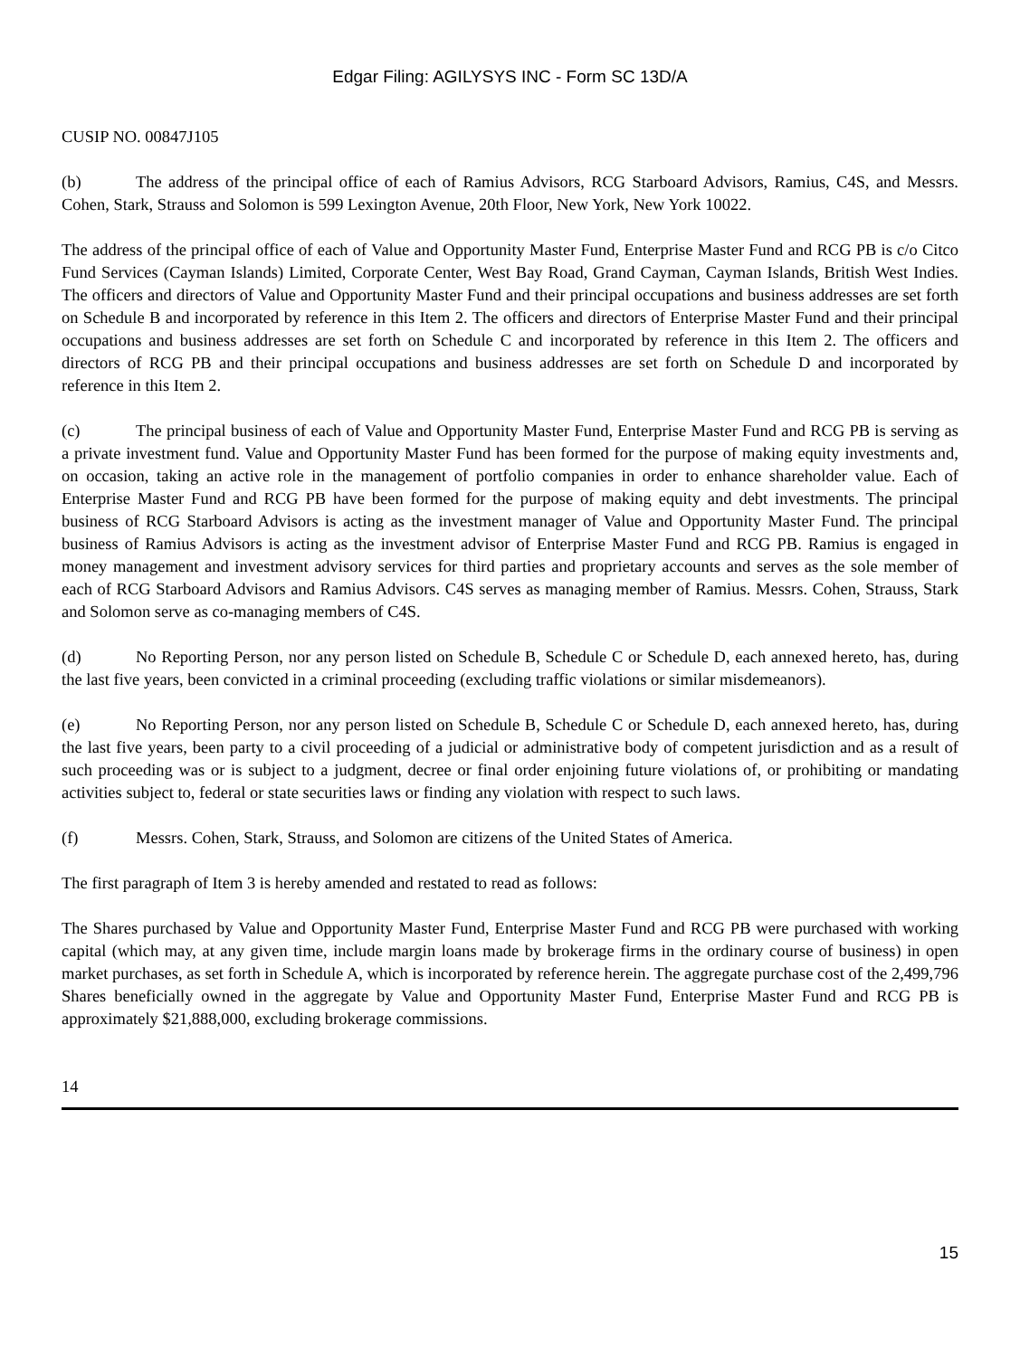Edgar Filing: AGILYSYS INC - Form SC 13D/A
CUSIP NO. 00847J105
(b) The address of the principal office of each of Ramius Advisors, RCG Starboard Advisors, Ramius, C4S, and Messrs. Cohen, Stark, Strauss and Solomon is 599 Lexington Avenue, 20th Floor, New York, New York 10022.
The address of the principal office of each of Value and Opportunity Master Fund, Enterprise Master Fund and RCG PB is c/o Citco Fund Services (Cayman Islands) Limited, Corporate Center, West Bay Road, Grand Cayman, Cayman Islands, British West Indies. The officers and directors of Value and Opportunity Master Fund and their principal occupations and business addresses are set forth on Schedule B and incorporated by reference in this Item 2. The officers and directors of Enterprise Master Fund and their principal occupations and business addresses are set forth on Schedule C and incorporated by reference in this Item 2. The officers and directors of RCG PB and their principal occupations and business addresses are set forth on Schedule D and incorporated by reference in this Item 2.
(c) The principal business of each of Value and Opportunity Master Fund, Enterprise Master Fund and RCG PB is serving as a private investment fund. Value and Opportunity Master Fund has been formed for the purpose of making equity investments and, on occasion, taking an active role in the management of portfolio companies in order to enhance shareholder value. Each of Enterprise Master Fund and RCG PB have been formed for the purpose of making equity and debt investments. The principal business of RCG Starboard Advisors is acting as the investment manager of Value and Opportunity Master Fund. The principal business of Ramius Advisors is acting as the investment advisor of Enterprise Master Fund and RCG PB. Ramius is engaged in money management and investment advisory services for third parties and proprietary accounts and serves as the sole member of each of RCG Starboard Advisors and Ramius Advisors. C4S serves as managing member of Ramius. Messrs. Cohen, Strauss, Stark and Solomon serve as co-managing members of C4S.
(d) No Reporting Person, nor any person listed on Schedule B, Schedule C or Schedule D, each annexed hereto, has, during the last five years, been convicted in a criminal proceeding (excluding traffic violations or similar misdemeanors).
(e) No Reporting Person, nor any person listed on Schedule B, Schedule C or Schedule D, each annexed hereto, has, during the last five years, been party to a civil proceeding of a judicial or administrative body of competent jurisdiction and as a result of such proceeding was or is subject to a judgment, decree or final order enjoining future violations of, or prohibiting or mandating activities subject to, federal or state securities laws or finding any violation with respect to such laws.
(f) Messrs. Cohen, Stark, Strauss, and Solomon are citizens of the United States of America.
The first paragraph of Item 3 is hereby amended and restated to read as follows:
The Shares purchased by Value and Opportunity Master Fund, Enterprise Master Fund and RCG PB were purchased with working capital (which may, at any given time, include margin loans made by brokerage firms in the ordinary course of business) in open market purchases, as set forth in Schedule A, which is incorporated by reference herein. The aggregate purchase cost of the 2,499,796 Shares beneficially owned in the aggregate by Value and Opportunity Master Fund, Enterprise Master Fund and RCG PB is approximately $21,888,000, excluding brokerage commissions.
14
15